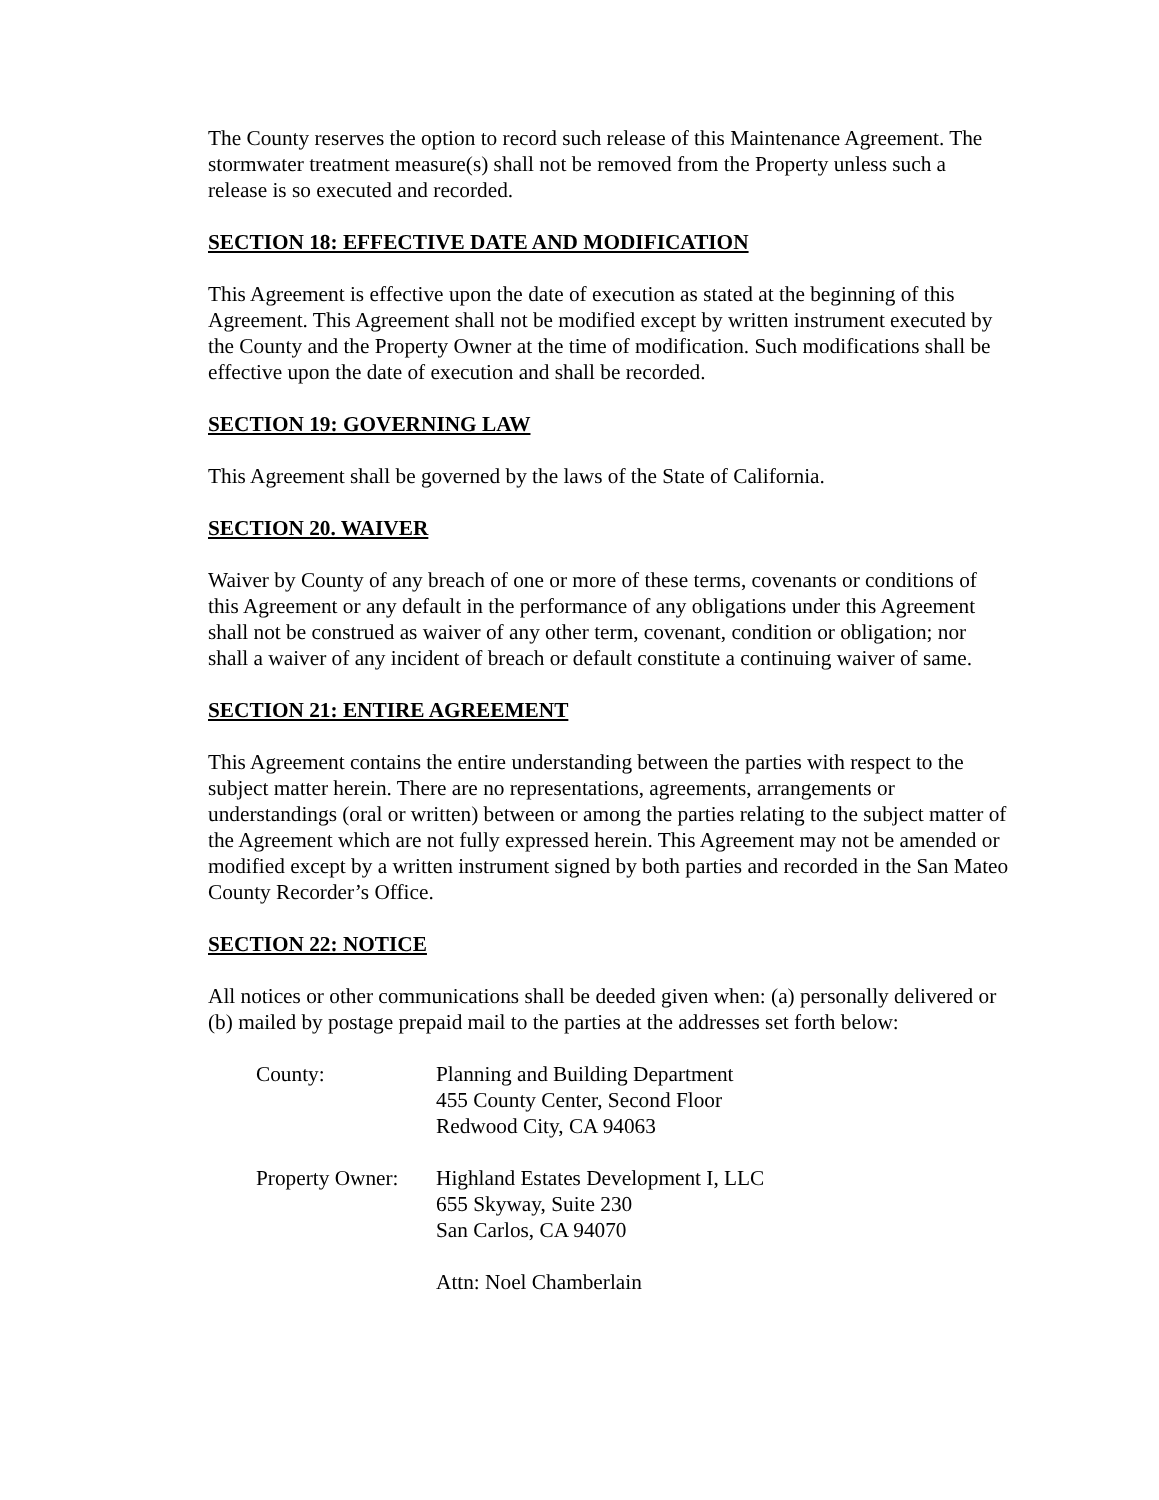The County reserves the option to record such release of this Maintenance Agreement. The stormwater treatment measure(s) shall not be removed from the Property unless such a release is so executed and recorded.
SECTION 18: EFFECTIVE DATE AND MODIFICATION
This Agreement is effective upon the date of execution as stated at the beginning of this Agreement. This Agreement shall not be modified except by written instrument executed by the County and the Property Owner at the time of modification. Such modifications shall be effective upon the date of execution and shall be recorded.
SECTION 19: GOVERNING LAW
This Agreement shall be governed by the laws of the State of California.
SECTION 20. WAIVER
Waiver by County of any breach of one or more of these terms, covenants or conditions of this Agreement or any default in the performance of any obligations under this Agreement shall not be construed as waiver of any other term, covenant, condition or obligation; nor shall a waiver of any incident of breach or default constitute a continuing waiver of same.
SECTION 21: ENTIRE AGREEMENT
This Agreement contains the entire understanding between the parties with respect to the subject matter herein. There are no representations, agreements, arrangements or understandings (oral or written) between or among the parties relating to the subject matter of the Agreement which are not fully expressed herein. This Agreement may not be amended or modified except by a written instrument signed by both parties and recorded in the San Mateo County Recorder’s Office.
SECTION 22: NOTICE
All notices or other communications shall be deeded given when: (a) personally delivered or (b) mailed by postage prepaid mail to the parties at the addresses set forth below:
County: Planning and Building Department
455 County Center, Second Floor
Redwood City, CA 94063
Property Owner:
Highland Estates Development I, LLC
655 Skyway, Suite 230
San Carlos, CA 94070
Attn: Noel Chamberlain